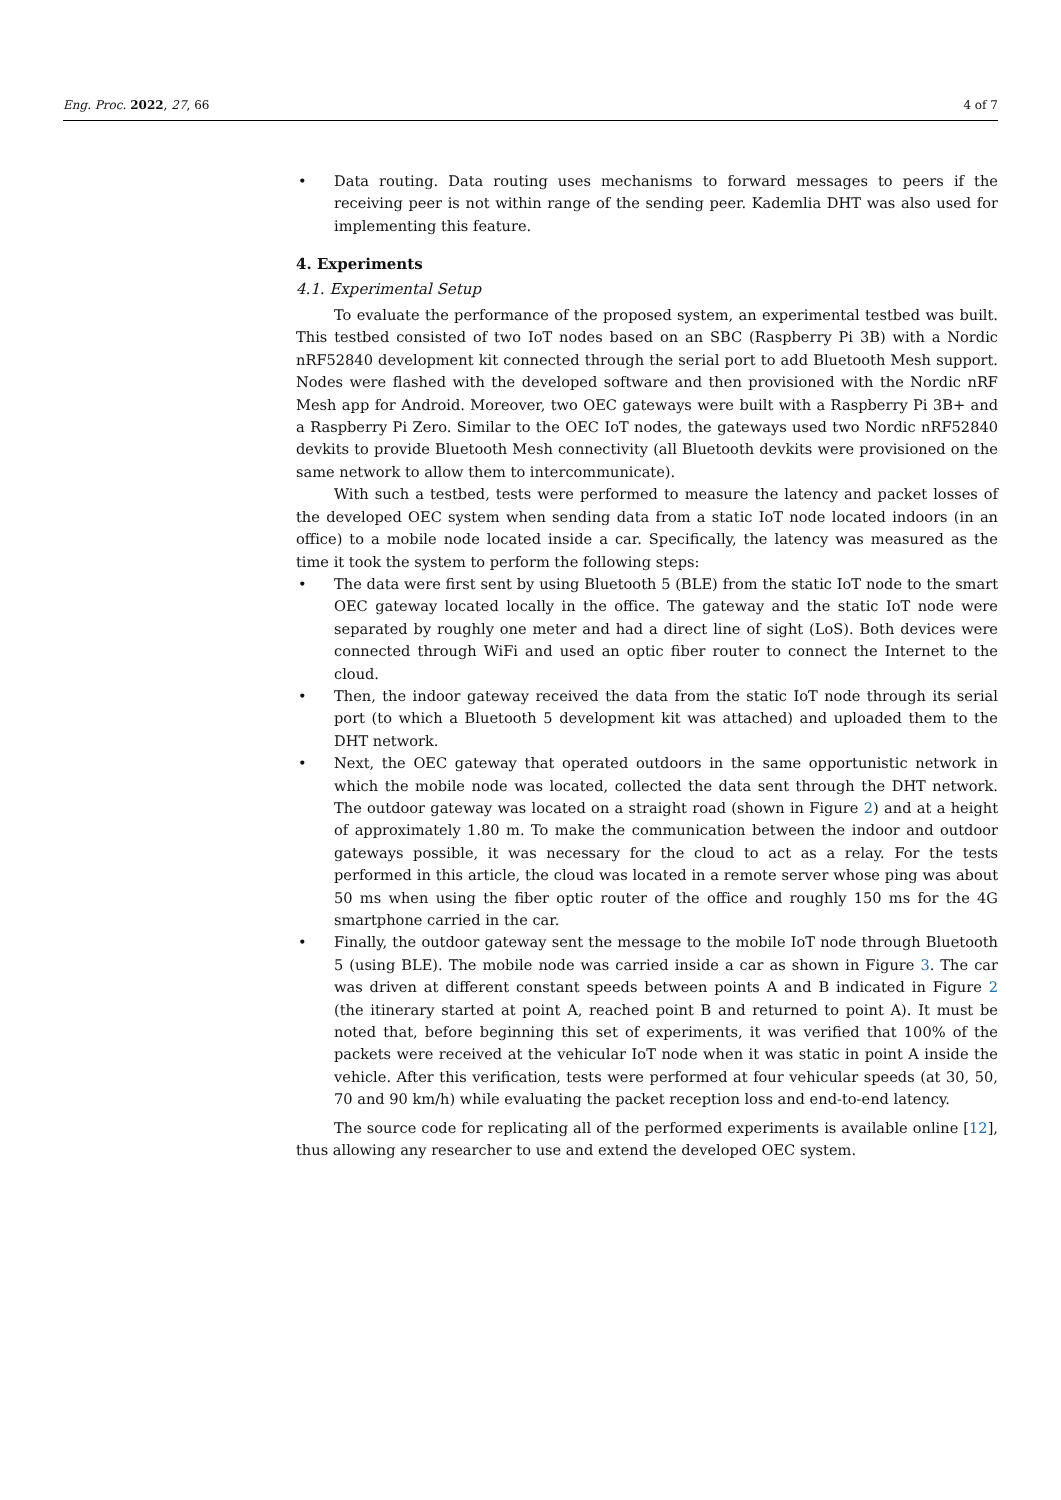Eng. Proc. 2022, 27, 66 4 of 7
• Data routing. Data routing uses mechanisms to forward messages to peers if the receiving peer is not within range of the sending peer. Kademlia DHT was also used for implementing this feature.
4. Experiments
4.1. Experimental Setup
To evaluate the performance of the proposed system, an experimental testbed was built. This testbed consisted of two IoT nodes based on an SBC (Raspberry Pi 3B) with a Nordic nRF52840 development kit connected through the serial port to add Bluetooth Mesh support. Nodes were flashed with the developed software and then provisioned with the Nordic nRF Mesh app for Android. Moreover, two OEC gateways were built with a Raspberry Pi 3B+ and a Raspberry Pi Zero. Similar to the OEC IoT nodes, the gateways used two Nordic nRF52840 devkits to provide Bluetooth Mesh connectivity (all Bluetooth devkits were provisioned on the same network to allow them to intercommunicate).
With such a testbed, tests were performed to measure the latency and packet losses of the developed OEC system when sending data from a static IoT node located indoors (in an office) to a mobile node located inside a car. Specifically, the latency was measured as the time it took the system to perform the following steps:
• The data were first sent by using Bluetooth 5 (BLE) from the static IoT node to the smart OEC gateway located locally in the office. The gateway and the static IoT node were separated by roughly one meter and had a direct line of sight (LoS). Both devices were connected through WiFi and used an optic fiber router to connect the Internet to the cloud.
• Then, the indoor gateway received the data from the static IoT node through its serial port (to which a Bluetooth 5 development kit was attached) and uploaded them to the DHT network.
• Next, the OEC gateway that operated outdoors in the same opportunistic network in which the mobile node was located, collected the data sent through the DHT network. The outdoor gateway was located on a straight road (shown in Figure 2) and at a height of approximately 1.80 m. To make the communication between the indoor and outdoor gateways possible, it was necessary for the cloud to act as a relay. For the tests performed in this article, the cloud was located in a remote server whose ping was about 50 ms when using the fiber optic router of the office and roughly 150 ms for the 4G smartphone carried in the car.
• Finally, the outdoor gateway sent the message to the mobile IoT node through Bluetooth 5 (using BLE). The mobile node was carried inside a car as shown in Figure 3. The car was driven at different constant speeds between points A and B indicated in Figure 2 (the itinerary started at point A, reached point B and returned to point A). It must be noted that, before beginning this set of experiments, it was verified that 100% of the packets were received at the vehicular IoT node when it was static in point A inside the vehicle. After this verification, tests were performed at four vehicular speeds (at 30, 50, 70 and 90 km/h) while evaluating the packet reception loss and end-to-end latency.
The source code for replicating all of the performed experiments is available online [12], thus allowing any researcher to use and extend the developed OEC system.